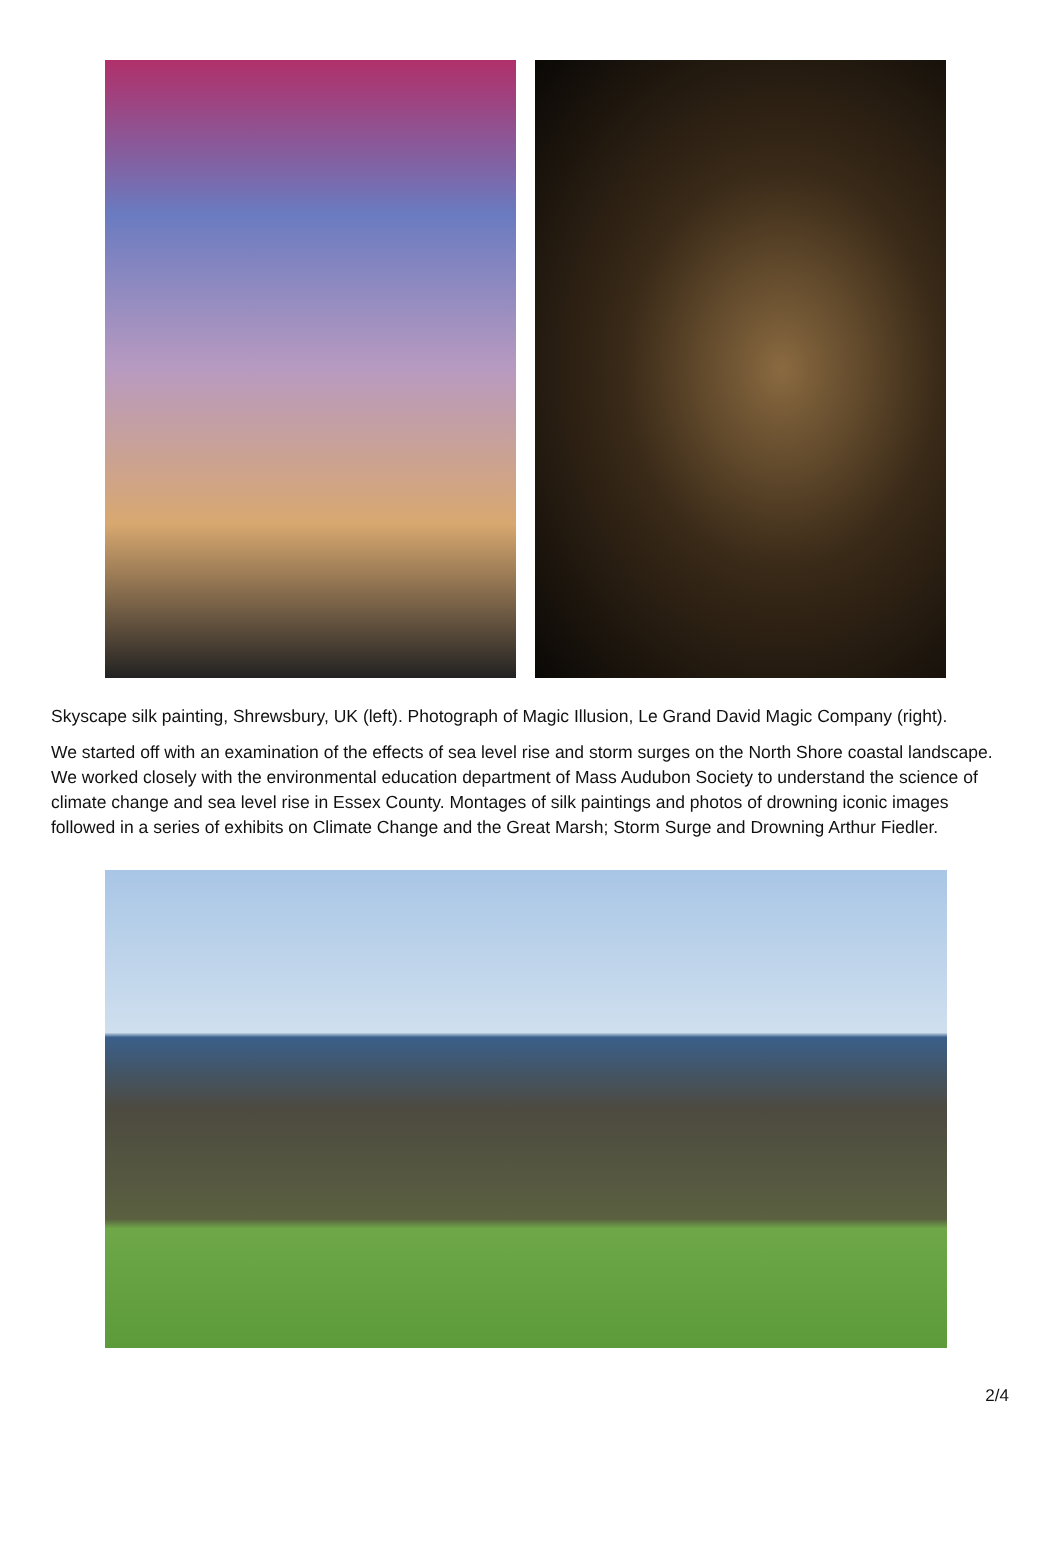Skyscape silk painting, Shrewsbury, UK (left). Photograph of Magic Illusion, Le Grand David Magic Company (right).
We started off with an examination of the effects of sea level rise and storm surges on the North Shore coastal landscape. We worked closely with the environmental education department of Mass Audubon Society to understand the science of climate change and sea level rise in Essex County. Montages of silk paintings and photos of drowning iconic images followed in a series of exhibits on Climate Change and the Great Marsh; Storm Surge and Drowning Arthur Fiedler.
2/4